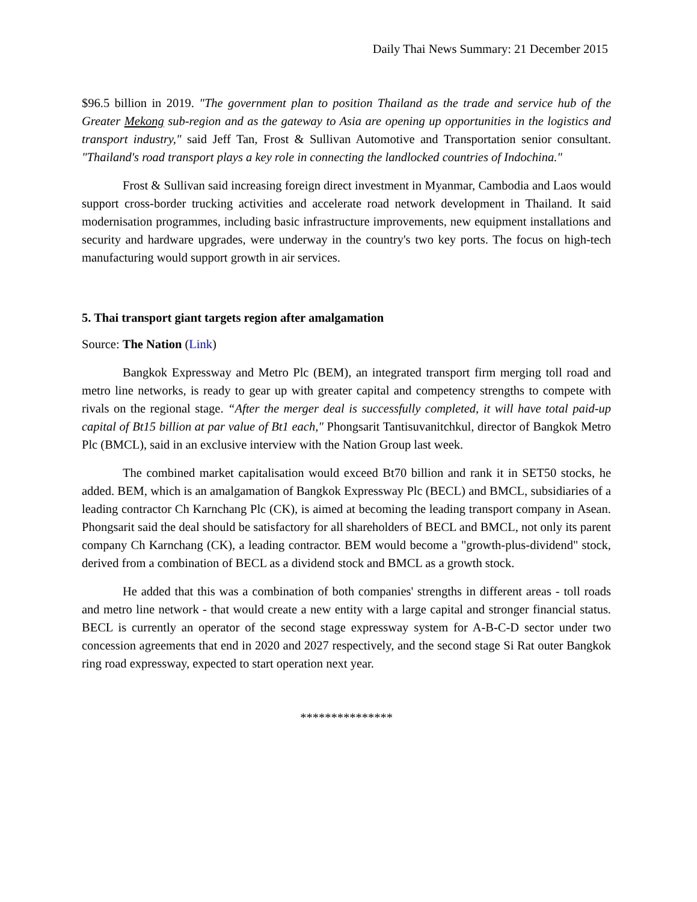Daily Thai News Summary: 21 December 2015
$96.5 billion in 2019. "The government plan to position Thailand as the trade and service hub of the Greater Mekong sub-region and as the gateway to Asia are opening up opportunities in the logistics and transport industry," said Jeff Tan, Frost & Sullivan Automotive and Transportation senior consultant. "Thailand's road transport plays a key role in connecting the landlocked countries of Indochina."
Frost & Sullivan said increasing foreign direct investment in Myanmar, Cambodia and Laos would support cross-border trucking activities and accelerate road network development in Thailand. It said modernisation programmes, including basic infrastructure improvements, new equipment installations and security and hardware upgrades, were underway in the country's two key ports. The focus on high-tech manufacturing would support growth in air services.
5. Thai transport giant targets region after amalgamation
Source: The Nation (Link)
Bangkok Expressway and Metro Plc (BEM), an integrated transport firm merging toll road and metro line networks, is ready to gear up with greater capital and competency strengths to compete with rivals on the regional stage. “After the merger deal is successfully completed, it will have total paid-up capital of Bt15 billion at par value of Bt1 each," Phongsarit Tantisuvanitchkul, director of Bangkok Metro Plc (BMCL), said in an exclusive interview with the Nation Group last week.
The combined market capitalisation would exceed Bt70 billion and rank it in SET50 stocks, he added. BEM, which is an amalgamation of Bangkok Expressway Plc (BECL) and BMCL, subsidiaries of a leading contractor Ch Karnchang Plc (CK), is aimed at becoming the leading transport company in Asean. Phongsarit said the deal should be satisfactory for all shareholders of BECL and BMCL, not only its parent company Ch Karnchang (CK), a leading contractor. BEM would become a "growth-plus-dividend" stock, derived from a combination of BECL as a dividend stock and BMCL as a growth stock.
He added that this was a combination of both companies' strengths in different areas - toll roads and metro line network - that would create a new entity with a large capital and stronger financial status. BECL is currently an operator of the second stage expressway system for A-B-C-D sector under two concession agreements that end in 2020 and 2027 respectively, and the second stage Si Rat outer Bangkok ring road expressway, expected to start operation next year.
***************